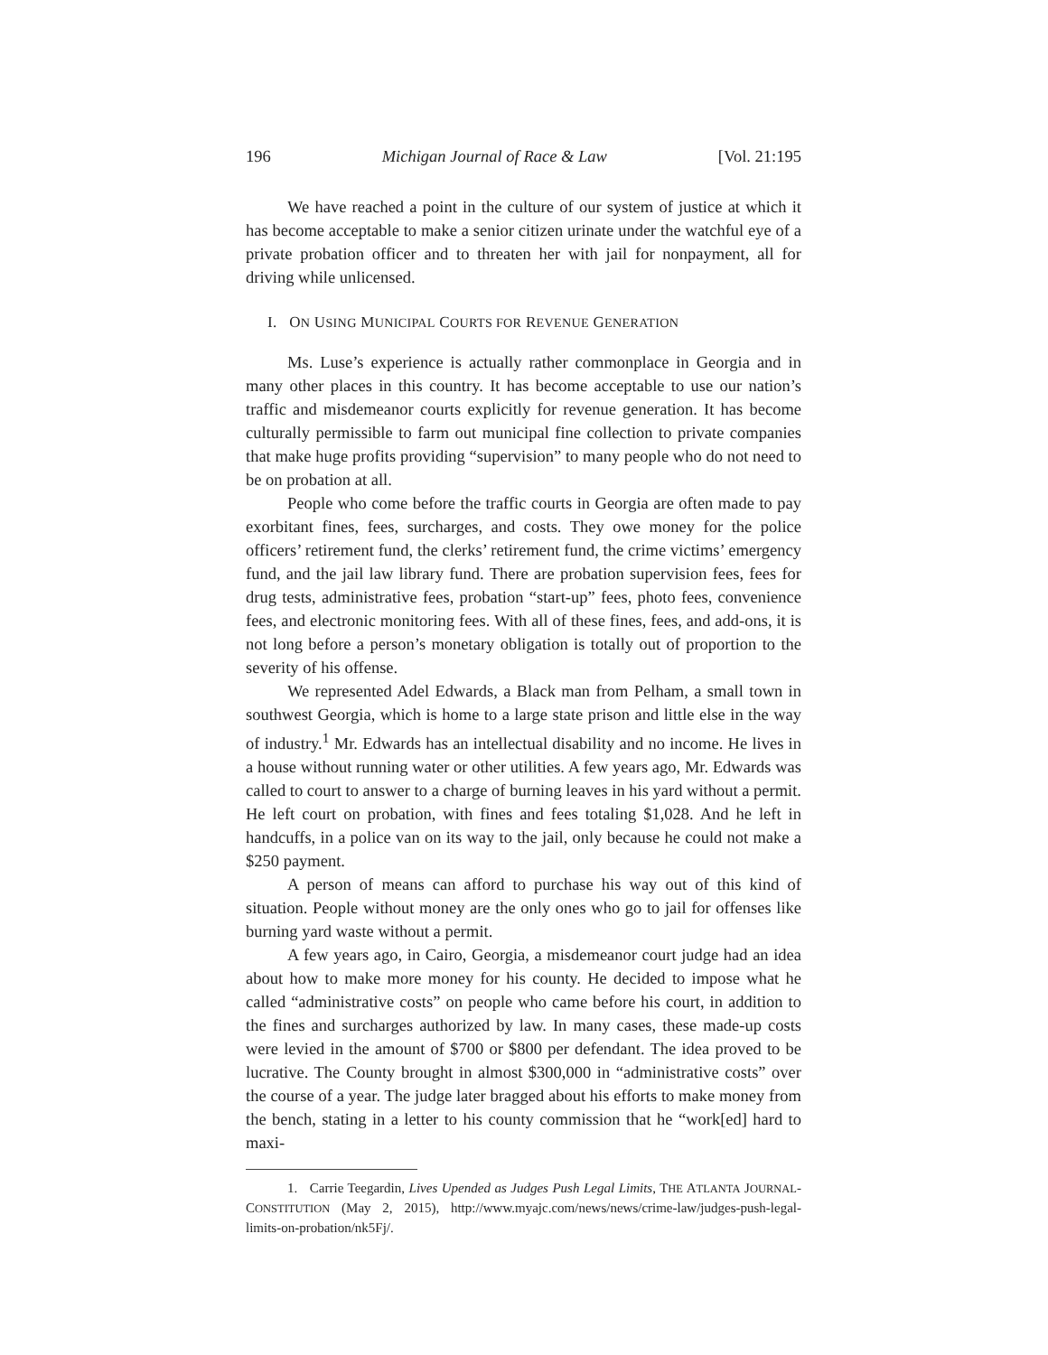196 Michigan Journal of Race & Law [Vol. 21:195
We have reached a point in the culture of our system of justice at which it has become acceptable to make a senior citizen urinate under the watchful eye of a private probation officer and to threaten her with jail for nonpayment, all for driving while unlicensed.
I. ON USING MUNICIPAL COURTS FOR REVENUE GENERATION
Ms. Luse’s experience is actually rather commonplace in Georgia and in many other places in this country. It has become acceptable to use our nation’s traffic and misdemeanor courts explicitly for revenue generation. It has become culturally permissible to farm out municipal fine collection to private companies that make huge profits providing “supervision” to many people who do not need to be on probation at all.
People who come before the traffic courts in Georgia are often made to pay exorbitant fines, fees, surcharges, and costs. They owe money for the police officers’ retirement fund, the clerks’ retirement fund, the crime victims’ emergency fund, and the jail law library fund. There are probation supervision fees, fees for drug tests, administrative fees, probation “start-up” fees, photo fees, convenience fees, and electronic monitoring fees. With all of these fines, fees, and add-ons, it is not long before a person’s monetary obligation is totally out of proportion to the severity of his offense.
We represented Adel Edwards, a Black man from Pelham, a small town in southwest Georgia, which is home to a large state prison and little else in the way of industry.<sup>1</sup> Mr. Edwards has an intellectual disability and no income. He lives in a house without running water or other utilities. A few years ago, Mr. Edwards was called to court to answer to a charge of burning leaves in his yard without a permit. He left court on probation, with fines and fees totaling $1,028. And he left in handcuffs, in a police van on its way to the jail, only because he could not make a $250 payment.
A person of means can afford to purchase his way out of this kind of situation. People without money are the only ones who go to jail for offenses like burning yard waste without a permit.
A few years ago, in Cairo, Georgia, a misdemeanor court judge had an idea about how to make more money for his county. He decided to impose what he called “administrative costs” on people who came before his court, in addition to the fines and surcharges authorized by law. In many cases, these made-up costs were levied in the amount of $700 or $800 per defendant. The idea proved to be lucrative. The County brought in almost $300,000 in “administrative costs” over the course of a year. The judge later bragged about his efforts to make money from the bench, stating in a letter to his county commission that he “work[ed] hard to maxi-
1. Carrie Teegardin, Lives Upended as Judges Push Legal Limits, THE ATLANTA JOURNAL-CONSTITUTION (May 2, 2015), http://www.myajc.com/news/news/crime-law/judges-push-legal-limits-on-probation/nk5Fj/.